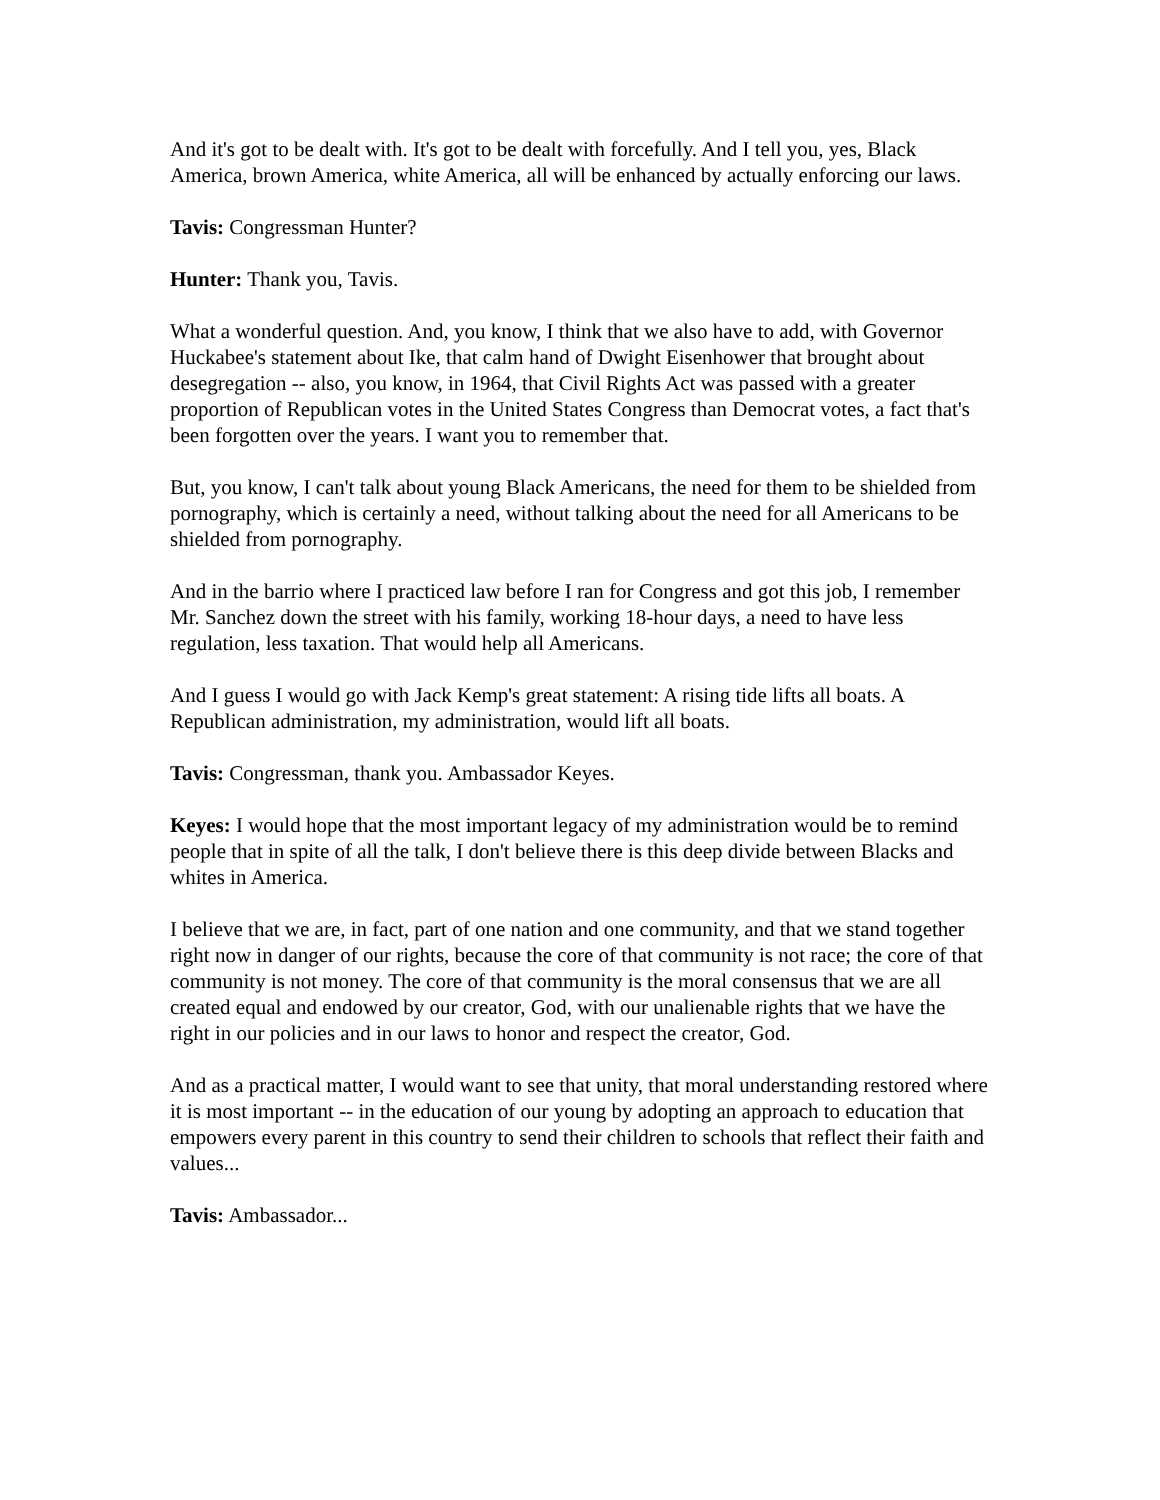And it's got to be dealt with. It's got to be dealt with forcefully. And I tell you, yes, Black America, brown America, white America, all will be enhanced by actually enforcing our laws.
Tavis: Congressman Hunter?
Hunter: Thank you, Tavis.
What a wonderful question. And, you know, I think that we also have to add, with Governor Huckabee's statement about Ike, that calm hand of Dwight Eisenhower that brought about desegregation -- also, you know, in 1964, that Civil Rights Act was passed with a greater proportion of Republican votes in the United States Congress than Democrat votes, a fact that's been forgotten over the years. I want you to remember that.
But, you know, I can't talk about young Black Americans, the need for them to be shielded from pornography, which is certainly a need, without talking about the need for all Americans to be shielded from pornography.
And in the barrio where I practiced law before I ran for Congress and got this job, I remember Mr. Sanchez down the street with his family, working 18-hour days, a need to have less regulation, less taxation. That would help all Americans.
And I guess I would go with Jack Kemp's great statement: A rising tide lifts all boats. A Republican administration, my administration, would lift all boats.
Tavis: Congressman, thank you. Ambassador Keyes.
Keyes: I would hope that the most important legacy of my administration would be to remind people that in spite of all the talk, I don't believe there is this deep divide between Blacks and whites in America.
I believe that we are, in fact, part of one nation and one community, and that we stand together right now in danger of our rights, because the core of that community is not race; the core of that community is not money. The core of that community is the moral consensus that we are all created equal and endowed by our creator, God, with our unalienable rights that we have the right in our policies and in our laws to honor and respect the creator, God.
And as a practical matter, I would want to see that unity, that moral understanding restored where it is most important -- in the education of our young by adopting an approach to education that empowers every parent in this country to send their children to schools that reflect their faith and values...
Tavis: Ambassador...